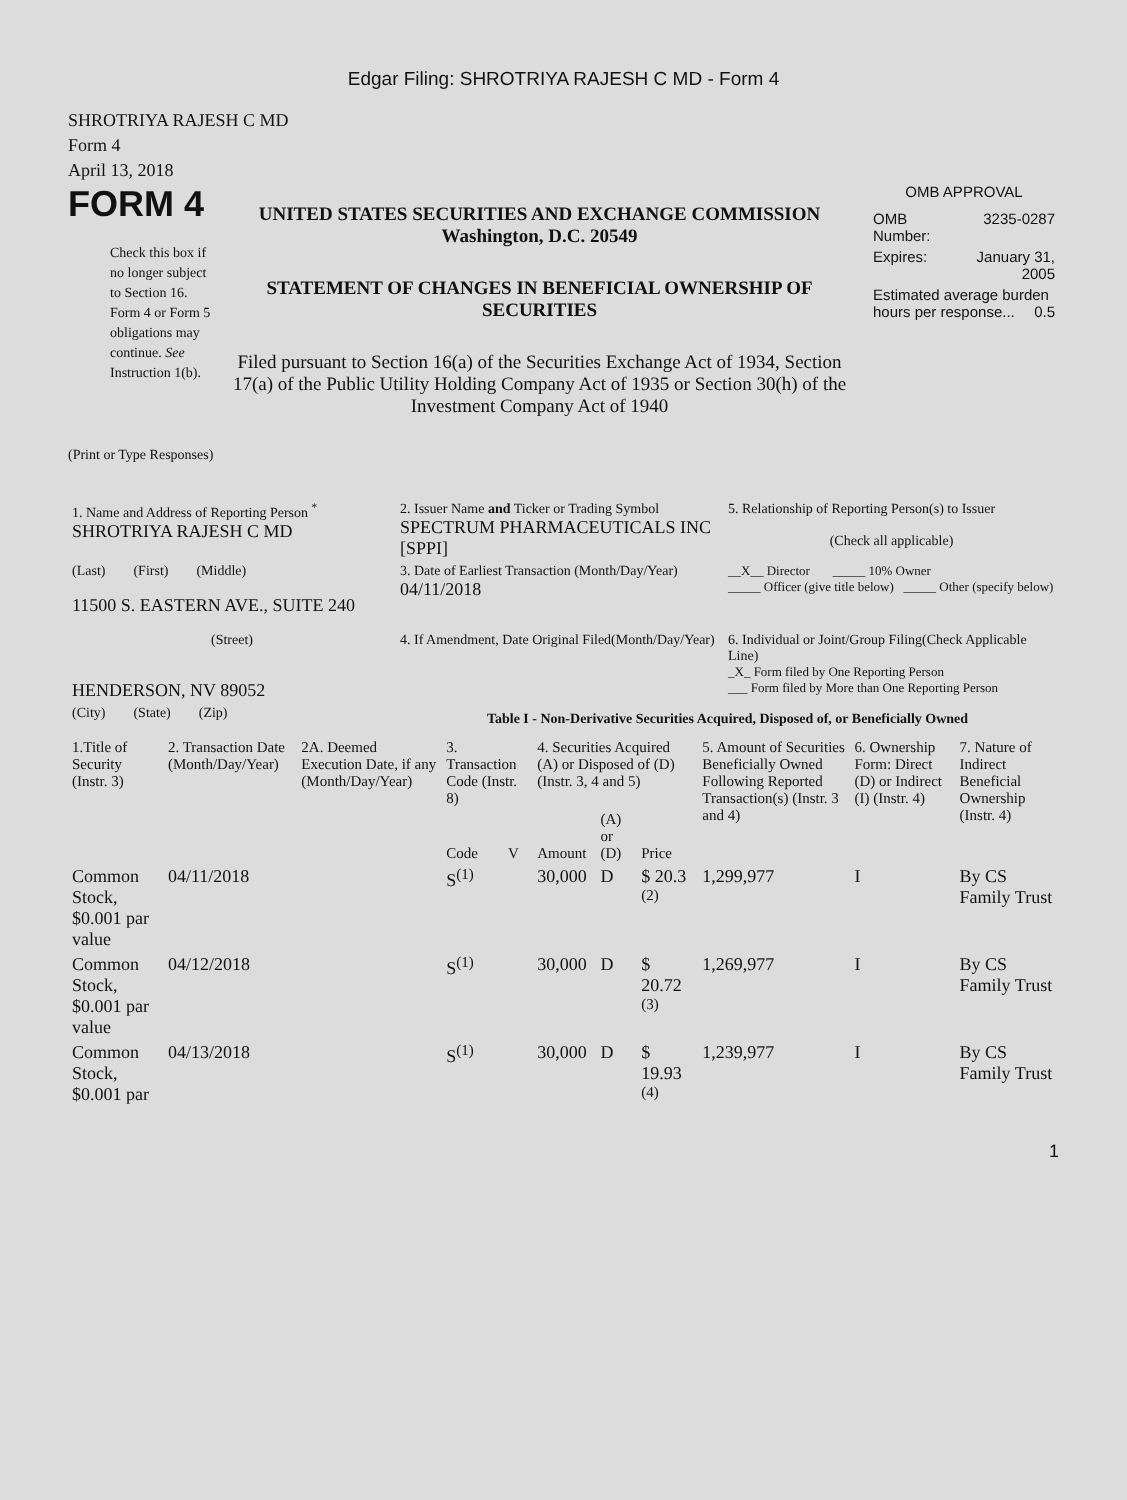Edgar Filing: SHROTRIYA RAJESH C MD - Form 4
SHROTRIYA RAJESH C MD
Form 4
April 13, 2018
FORM 4
Check this box if no longer subject to Section 16. Form 4 or Form 5 obligations may continue. See Instruction 1(b).
UNITED STATES SECURITIES AND EXCHANGE COMMISSION
Washington, D.C. 20549
STATEMENT OF CHANGES IN BENEFICIAL OWNERSHIP OF SECURITIES
Filed pursuant to Section 16(a) of the Securities Exchange Act of 1934, Section 17(a) of the Public Utility Holding Company Act of 1935 or Section 30(h) of the Investment Company Act of 1940
OMB APPROVAL
| OMB Number: | 3235-0287 |
| Expires: | January 31, 2005 |
| Estimated average burden hours per response... 0.5 | |
(Print or Type Responses)
| 1. Name and Address of Reporting Person <sup>*</sup> SHROTRIYA RAJESH C MD | 2. Issuer Name and Ticker or Trading Symbol SPECTRUM PHARMACEUTICALS INC [SPPI] | 5. Relationship of Reporting Person(s) to Issuer (Check all applicable) |
| (Last) (First) (Middle) 11500 S. EASTERN AVE., SUITE 240 | 3. Date of Earliest Transaction (Month/Day/Year) 04/11/2018 | __X__ Director _____ 10% Owner _____ Officer (give title below) _____ Other (specify below) |
| (Street) HENDERSON, NV 89052 | 4. If Amendment, Date Original Filed(Month/Day/Year) | 6. Individual or Joint/Group Filing(Check Applicable Line) _X_ Form filed by One Reporting Person ___ Form filed by More than One Reporting Person |
| (City) (State) (Zip) | Table I - Non-Derivative Securities Acquired, Disposed of, or Beneficially Owned | |
| 1.Title of Security (Instr. 3) | 2. Transaction Date (Month/Day/Year) | 2A. Deemed Execution Date, if any (Month/Day/Year) | 3. Transaction Code (Instr. 8) | | 4. Securities Acquired (A) or Disposed of (D) (Instr. 3, 4 and 5) | | | 5. Amount of Securities Beneficially Owned Following Reported Transaction(s) (Instr. 3 and 4) | 6. Ownership Form: Direct (D) or Indirect (I) (Instr. 4) | 7. Nature of Indirect Beneficial Ownership (Instr. 4) |
| --- | --- | --- | --- | --- | --- | --- | --- | --- | --- | --- |
| | | | Code | V | Amount | (A) or (D) | Price | | | |
| Common Stock, $0.001 par value | 04/11/2018 | | S<sup>(1)</sup> | | 30,000 | D | $ 20.3 <sup>(2)</sup> | 1,299,977 | I | By CS Family Trust |
| Common Stock, $0.001 par value | 04/12/2018 | | S<sup>(1)</sup> | | 30,000 | D | $ 20.72 <sup>(3)</sup> | 1,269,977 | I | By CS Family Trust |
| Common Stock, $0.001 par | 04/13/2018 | | S<sup>(1)</sup> | | 30,000 | D | $ 19.93 <sup>(4)</sup> | 1,239,977 | I | By CS Family Trust |
1